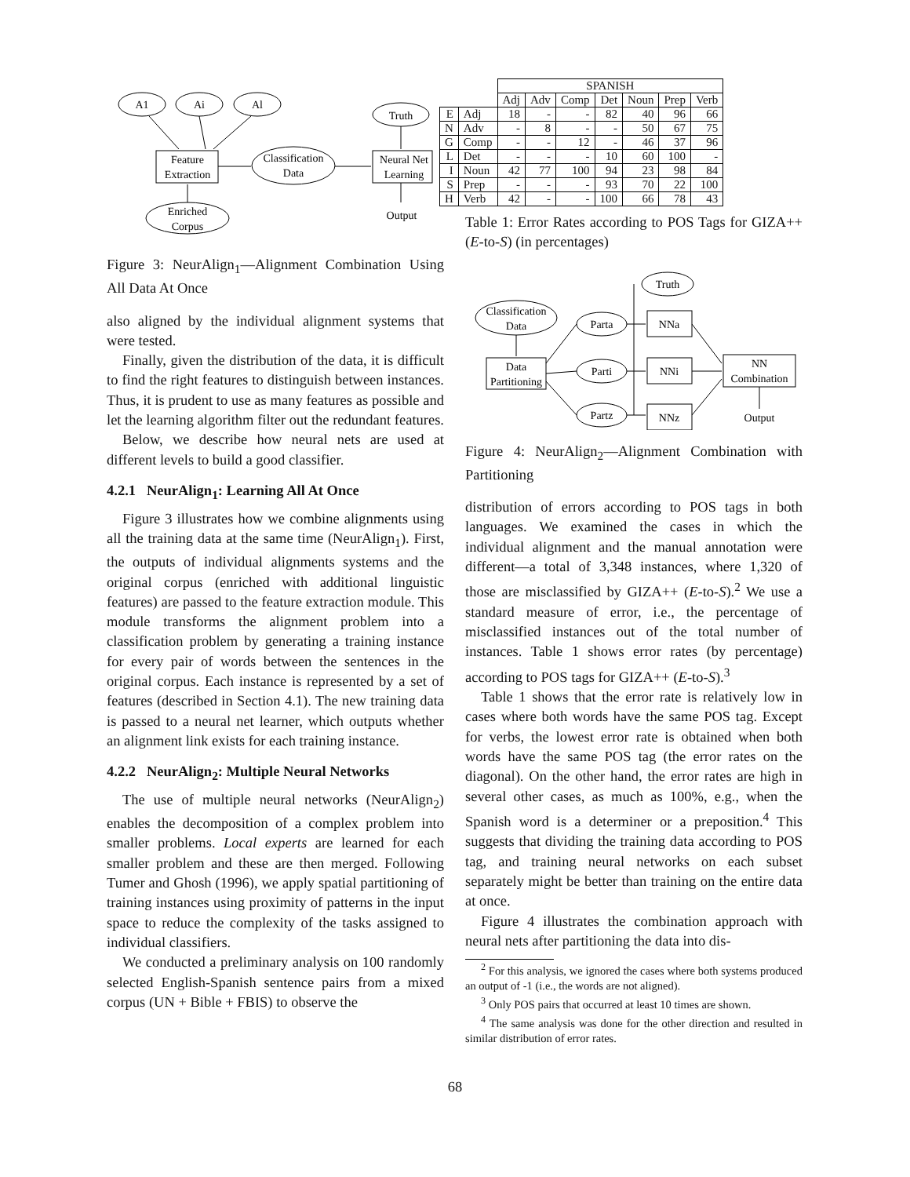A1
Ai
Al
Feature
Extraction
Classification
Data
Truth
Neural Net
Learning
Output
Enriched
Corpus
Figure 3: NeurAlign<sub>1</sub>—Alignment Combination Using All Data At Once
also aligned by the individual alignment systems that were tested.
Finally, given the distribution of the data, it is difficult to find the right features to distinguish between instances. Thus, it is prudent to use as many features as possible and let the learning algorithm filter out the redundant features.
Below, we describe how neural nets are used at different levels to build a good classifier.
4.2.1 NeurAlign<sub>1</sub>: Learning All At Once
Figure 3 illustrates how we combine alignments using all the training data at the same time (NeurAlign<sub>1</sub>). First, the outputs of individual alignments systems and the original corpus (enriched with additional linguistic features) are passed to the feature extraction module. This module transforms the alignment problem into a classification problem by generating a training instance for every pair of words between the sentences in the original corpus. Each instance is represented by a set of features (described in Section 4.1). The new training data is passed to a neural net learner, which outputs whether an alignment link exists for each training instance.
4.2.2 NeurAlign<sub>2</sub>: Multiple Neural Networks
The use of multiple neural networks (NeurAlign<sub>2</sub>) enables the decomposition of a complex problem into smaller problems. Local experts are learned for each smaller problem and these are then merged. Following Tumer and Ghosh (1996), we apply spatial partitioning of training instances using proximity of patterns in the input space to reduce the complexity of the tasks assigned to individual classifiers.
We conducted a preliminary analysis on 100 randomly selected English-Spanish sentence pairs from a mixed corpus (UN + Bible + FBIS) to observe the
| | | SPANISH | | | | | | |
| | | Adj | Adv | Comp | Det | Noun | Prep | Verb |
| E | Adj | 18 | - | - | 82 | 40 | 96 | 66 |
| N | Adv | - | 8 | - | - | 50 | 67 | 75 |
| G | Comp | - | - | 12 | - | 46 | 37 | 96 |
| L | Det | - | - | - | 10 | 60 | 100 | - |
| I | Noun | 42 | 77 | 100 | 94 | 23 | 98 | 84 |
| S | Prep | - | - | - | 93 | 70 | 22 | 100 |
| H | Verb | 42 | - | - | 100 | 66 | 78 | 43 |
Table 1: Error Rates according to POS Tags for GIZA++ (E-to-S) (in percentages)
Classification
Data
Data
Partitioning
Parta
Parti
Partz
NNa
NNi
NNz
Truth
NN
Combination
Output
Figure 4: NeurAlign<sub>2</sub>—Alignment Combination with Partitioning
distribution of errors according to POS tags in both languages. We examined the cases in which the individual alignment and the manual annotation were different—a total of 3,348 instances, where 1,320 of those are misclassified by GIZA++ (E-to-S).<sup>2</sup> We use a standard measure of error, i.e., the percentage of misclassified instances out of the total number of instances. Table 1 shows error rates (by percentage) according to POS tags for GIZA++ (E-to-S).<sup>3</sup>
Table 1 shows that the error rate is relatively low in cases where both words have the same POS tag. Except for verbs, the lowest error rate is obtained when both words have the same POS tag (the error rates on the diagonal). On the other hand, the error rates are high in several other cases, as much as 100%, e.g., when the Spanish word is a determiner or a preposition.<sup>4</sup> This suggests that dividing the training data according to POS tag, and training neural networks on each subset separately might be better than training on the entire data at once.
Figure 4 illustrates the combination approach with neural nets after partitioning the data into dis-
<sup>2</sup> For this analysis, we ignored the cases where both systems produced an output of -1 (i.e., the words are not aligned).
<sup>3</sup> Only POS pairs that occurred at least 10 times are shown.
<sup>4</sup> The same analysis was done for the other direction and resulted in similar distribution of error rates.
68